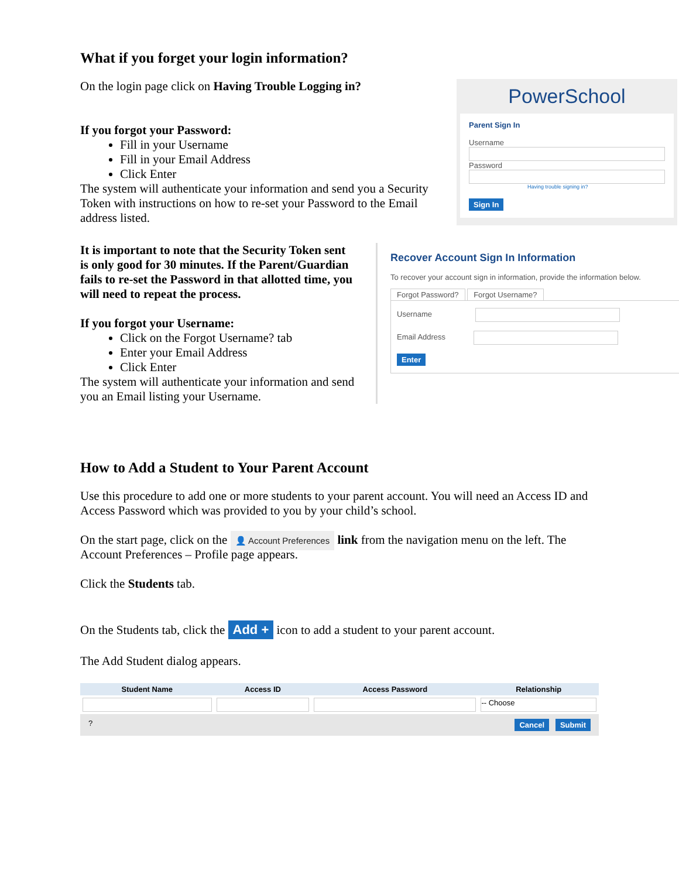What if you forget your login information?
On the login page click on Having Trouble Logging in?
If you forgot your Password:
Fill in your Username
Fill in your Email Address
Click Enter
The system will authenticate your information and send you a Security Token with instructions on how to re-set your Password to the Email address listed.
PowerSchool
Parent Sign In
Username
Password
Having trouble signing in?
Sign In
It is important to note that the Security Token sent is only good for 30 minutes. If the Parent/Guardian fails to re-set the Password in that allotted time, you will need to repeat the process.
If you forgot your Username:
Click on the Forgot Username? tab
Enter your Email Address
Click Enter
The system will authenticate your information and send you an Email listing your Username.
Recover Account Sign In Information
To recover your account sign in information, provide the information below.
Forgot Password? Forgot Username?
Username
Email Address
Enter
How to Add a Student to Your Parent Account
Use this procedure to add one or more students to your parent account. You will need an Access ID and Access Password which was provided to you by your child’s school.
On the start page, click on the 👤 Account Preferences link from the navigation menu on the left. The Account Preferences – Profile page appears.
Click the Students tab.
On the Students tab, click the Add + icon to add a student to your parent account.
The Add Student dialog appears.
| Student Name | Access ID | Access Password | Relationship |
| --- | --- | --- | --- |
| | | | -- Choose |
| ? Cancel Submit | | | |